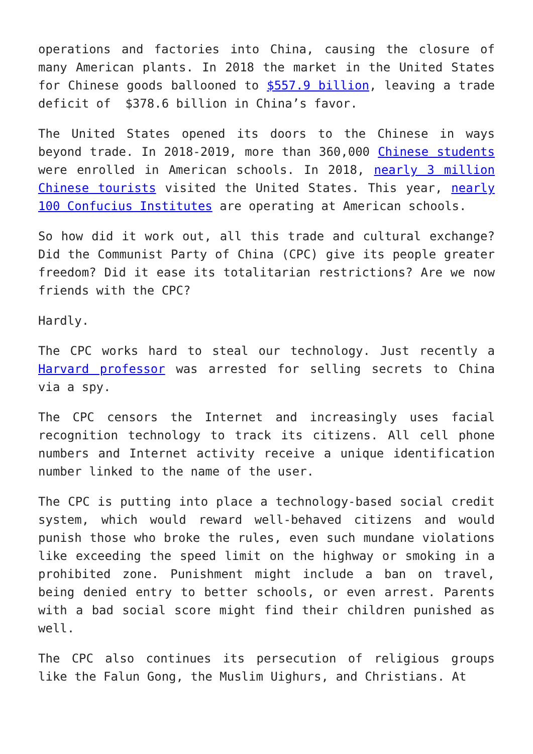operations and factories into China, causing the closure of many American plants. In 2018 the market in the United States for Chinese goods ballooned to $557.9 billion, leaving a trade deficit of $378.6 billion in China’s favor.
The United States opened its doors to the Chinese in ways beyond trade. In 2018-2019, more than 360,000 Chinese students were enrolled in American schools. In 2018, nearly 3 million Chinese tourists visited the United States. This year, nearly 100 Confucius Institutes are operating at American schools.
So how did it work out, all this trade and cultural exchange? Did the Communist Party of China (CPC) give its people greater freedom? Did it ease its totalitarian restrictions? Are we now friends with the CPC?
Hardly.
The CPC works hard to steal our technology. Just recently a Harvard professor was arrested for selling secrets to China via a spy.
The CPC censors the Internet and increasingly uses facial recognition technology to track its citizens. All cell phone numbers and Internet activity receive a unique identification number linked to the name of the user.
The CPC is putting into place a technology-based social credit system, which would reward well-behaved citizens and would punish those who broke the rules, even such mundane violations like exceeding the speed limit on the highway or smoking in a prohibited zone. Punishment might include a ban on travel, being denied entry to better schools, or even arrest. Parents with a bad social score might find their children punished as well.
The CPC also continues its persecution of religious groups like the Falun Gong, the Muslim Uighurs, and Christians. At